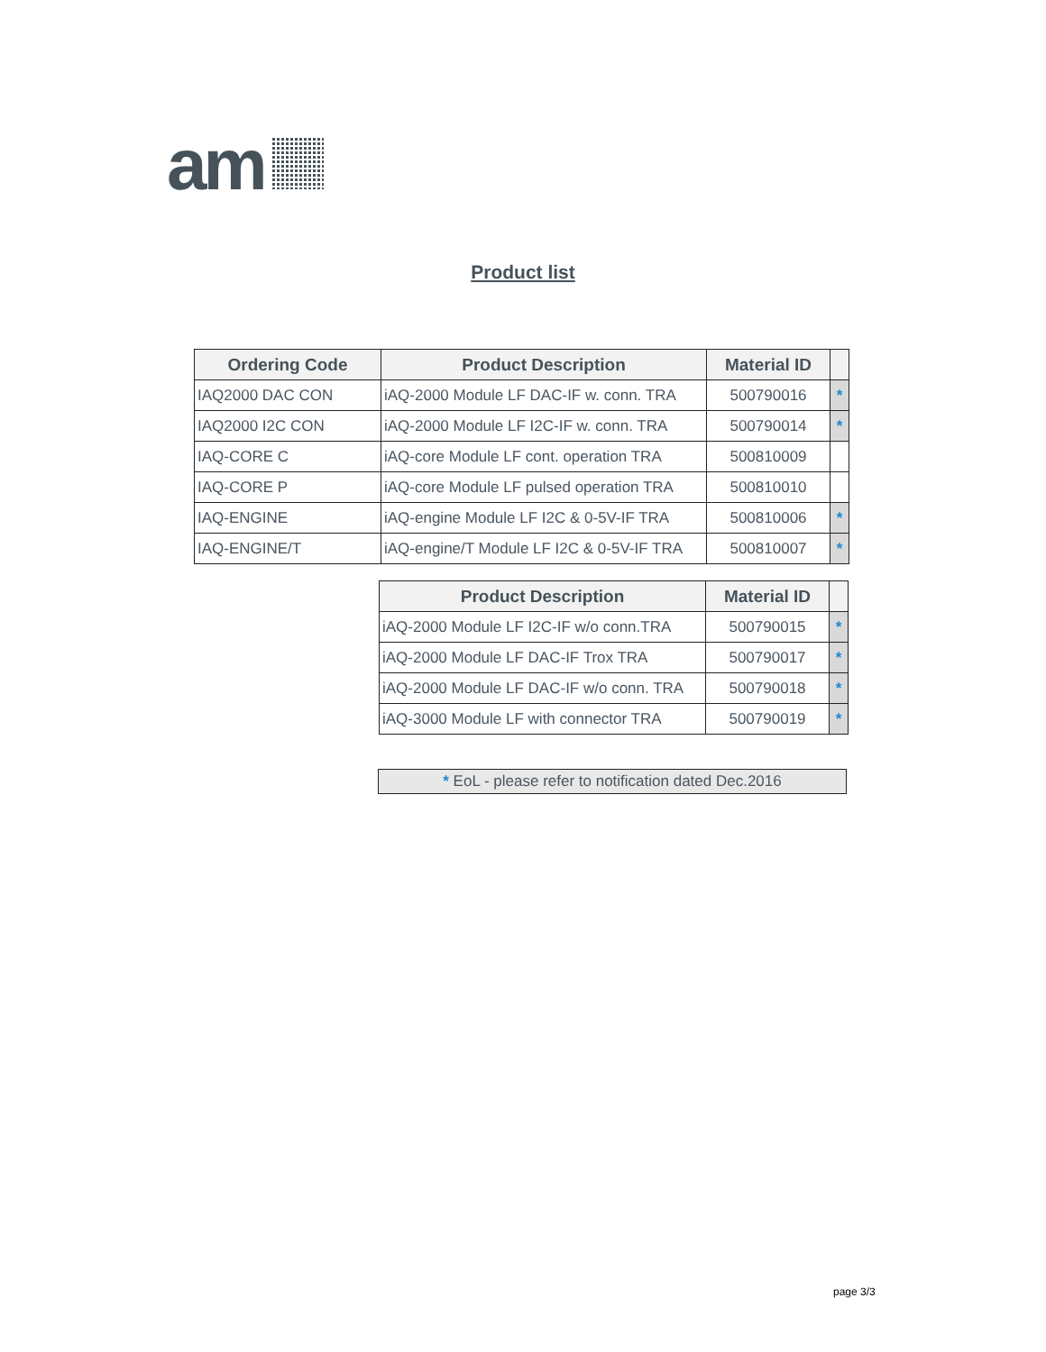am
Product list
| Ordering Code | Product Description | Material ID | |
| --- | --- | --- | --- |
| IAQ2000 DAC CON | iAQ-2000 Module LF DAC-IF w. conn. TRA | 500790016 | * |
| IAQ2000 I2C CON | iAQ-2000 Module LF I2C-IF w. conn. TRA | 500790014 | * |
| IAQ-CORE C | iAQ-core Module LF cont. operation TRA | 500810009 | |
| IAQ-CORE P | iAQ-core Module LF pulsed operation TRA | 500810010 | |
| IAQ-ENGINE | iAQ-engine Module LF I2C & 0-5V-IF TRA | 500810006 | * |
| IAQ-ENGINE/T | iAQ-engine/T Module LF I2C & 0-5V-IF TRA | 500810007 | * |
| Product Description | Material ID | |
| --- | --- | --- |
| iAQ-2000 Module LF I2C-IF w/o conn.TRA | 500790015 | * |
| iAQ-2000 Module LF DAC-IF Trox TRA | 500790017 | * |
| iAQ-2000 Module LF DAC-IF w/o conn. TRA | 500790018 | * |
| iAQ-3000 Module LF with connector TRA | 500790019 | * |
* EoL - please refer to notification dated Dec.2016
page 3/3